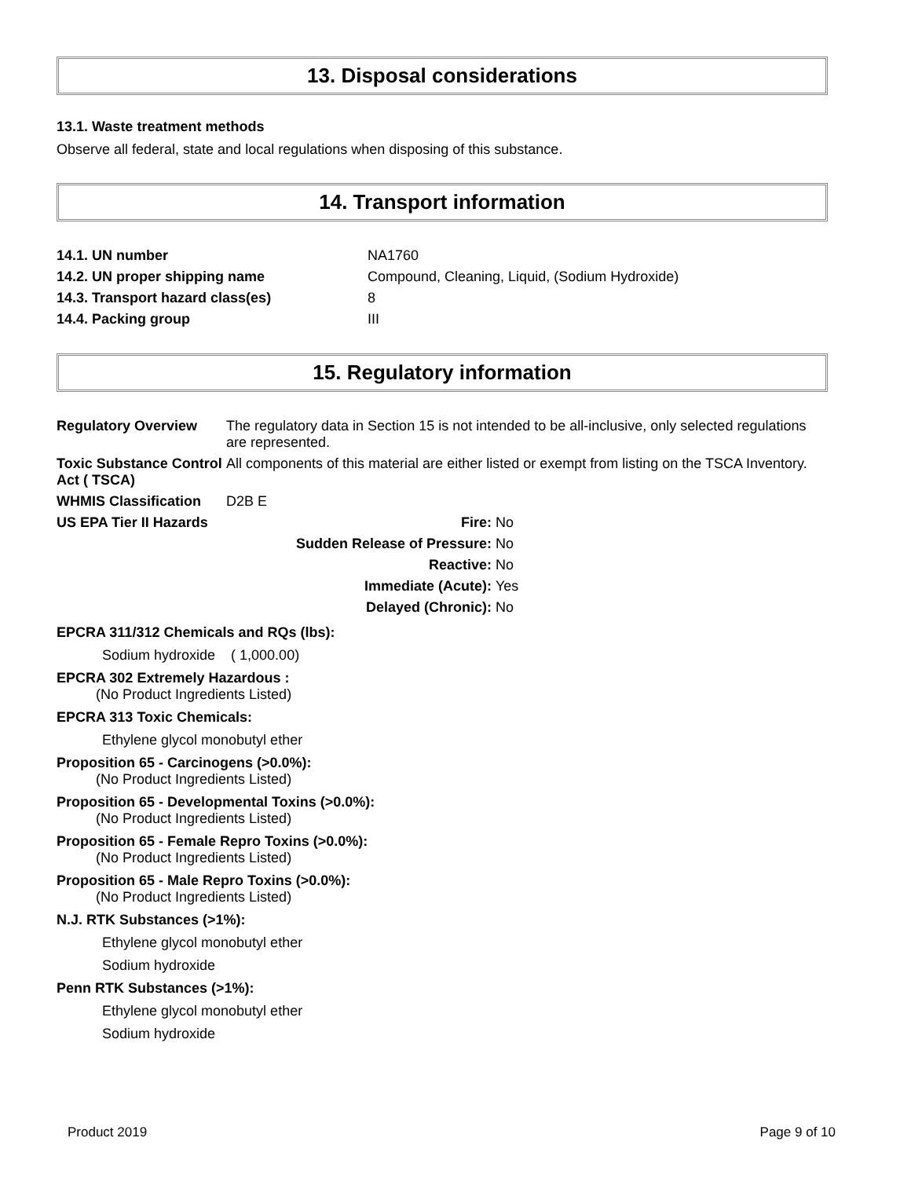13. Disposal considerations
13.1. Waste treatment methods
Observe all federal, state and local regulations when disposing of this substance.
14. Transport information
| 14.1. UN number | NA1760 |
| 14.2. UN proper shipping name | Compound, Cleaning, Liquid, (Sodium Hydroxide) |
| 14.3. Transport hazard class(es) | 8 |
| 14.4. Packing group | III |
15. Regulatory information
| Regulatory Overview | The regulatory data in Section 15 is not intended to be all-inclusive, only selected regulations are represented. | |
| Toxic Substance Control Act ( TSCA) | All components of this material are either listed or exempt from listing on the TSCA Inventory. | |
| WHMIS Classification | D2B E | |
| US EPA Tier II Hazards | Fire: | No |
| | Sudden Release of Pressure: | No |
| | Reactive: | No |
| | Immediate (Acute): | Yes |
| | Delayed (Chronic): | No |
EPCRA 311/312 Chemicals and RQs (lbs):
Sodium hydroxide ( 1,000.00)
EPCRA 302 Extremely Hazardous :
(No Product Ingredients Listed)
EPCRA 313 Toxic Chemicals:
Ethylene glycol monobutyl ether
Proposition 65 - Carcinogens (>0.0%):
(No Product Ingredients Listed)
Proposition 65 - Developmental Toxins (>0.0%):
(No Product Ingredients Listed)
Proposition 65 - Female Repro Toxins (>0.0%):
(No Product Ingredients Listed)
Proposition 65 - Male Repro Toxins (>0.0%):
(No Product Ingredients Listed)
N.J. RTK Substances (>1%):
Ethylene glycol monobutyl ether
Sodium hydroxide
Penn RTK Substances (>1%):
Ethylene glycol monobutyl ether
Sodium hydroxide
Product 2019 Page 9 of 10